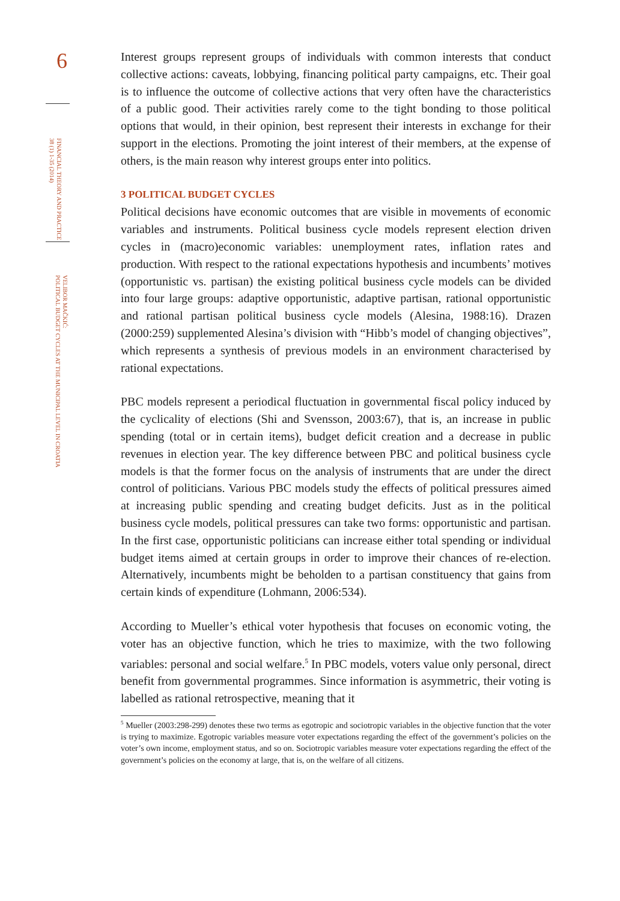6
FINANCIAL THEORY AND PRACTICE
38 (1) 1-35 (2014)
VELIBOR MAČKIĆ:
POLITICAL BUDGET CYCLES AT THE MUNICIPAL LEVEL IN CROATIA
Interest groups represent groups of individuals with common interests that conduct collective actions: caveats, lobbying, financing political party campaigns, etc. Their goal is to influence the outcome of collective actions that very often have the characteristics of a public good. Their activities rarely come to the tight bonding to those political options that would, in their opinion, best represent their interests in exchange for their support in the elections. Promoting the joint interest of their members, at the expense of others, is the main reason why interest groups enter into politics.
3 POLITICAL BUDGET CYCLES
Political decisions have economic outcomes that are visible in movements of economic variables and instruments. Political business cycle models represent election driven cycles in (macro)economic variables: unemployment rates, inflation rates and production. With respect to the rational expectations hypothesis and incumbents’ motives (opportunistic vs. partisan) the existing political business cycle models can be divided into four large groups: adaptive opportunistic, adaptive partisan, rational opportunistic and rational partisan political business cycle models (Alesina, 1988:16). Drazen (2000:259) supplemented Alesina’s division with “Hibb’s model of changing objectives”, which represents a synthesis of previous models in an environment characterised by rational expectations.
PBC models represent a periodical fluctuation in governmental fiscal policy induced by the cyclicality of elections (Shi and Svensson, 2003:67), that is, an increase in public spending (total or in certain items), budget deficit creation and a decrease in public revenues in election year. The key difference between PBC and political business cycle models is that the former focus on the analysis of instruments that are under the direct control of politicians. Various PBC models study the effects of political pressures aimed at increasing public spending and creating budget deficits. Just as in the political business cycle models, political pressures can take two forms: opportunistic and partisan. In the first case, opportunistic politicians can increase either total spending or individual budget items aimed at certain groups in order to improve their chances of re-election. Alternatively, incumbents might be beholden to a partisan constituency that gains from certain kinds of expenditure (Lohmann, 2006:534).
According to Mueller’s ethical voter hypothesis that focuses on economic voting, the voter has an objective function, which he tries to maximize, with the two following variables: personal and social welfare.<sup>5</sup> In PBC models, voters value only personal, direct benefit from governmental programmes. Since information is asymmetric, their voting is labelled as rational retrospective, meaning that it
<sup>5</sup> Mueller (2003:298-299) denotes these two terms as egotropic and sociotropic variables in the objective function that the voter is trying to maximize. Egotropic variables measure voter expectations regarding the effect of the government’s policies on the voter’s own income, employment status, and so on. Sociotropic variables measure voter expectations regarding the effect of the government’s policies on the economy at large, that is, on the welfare of all citizens.